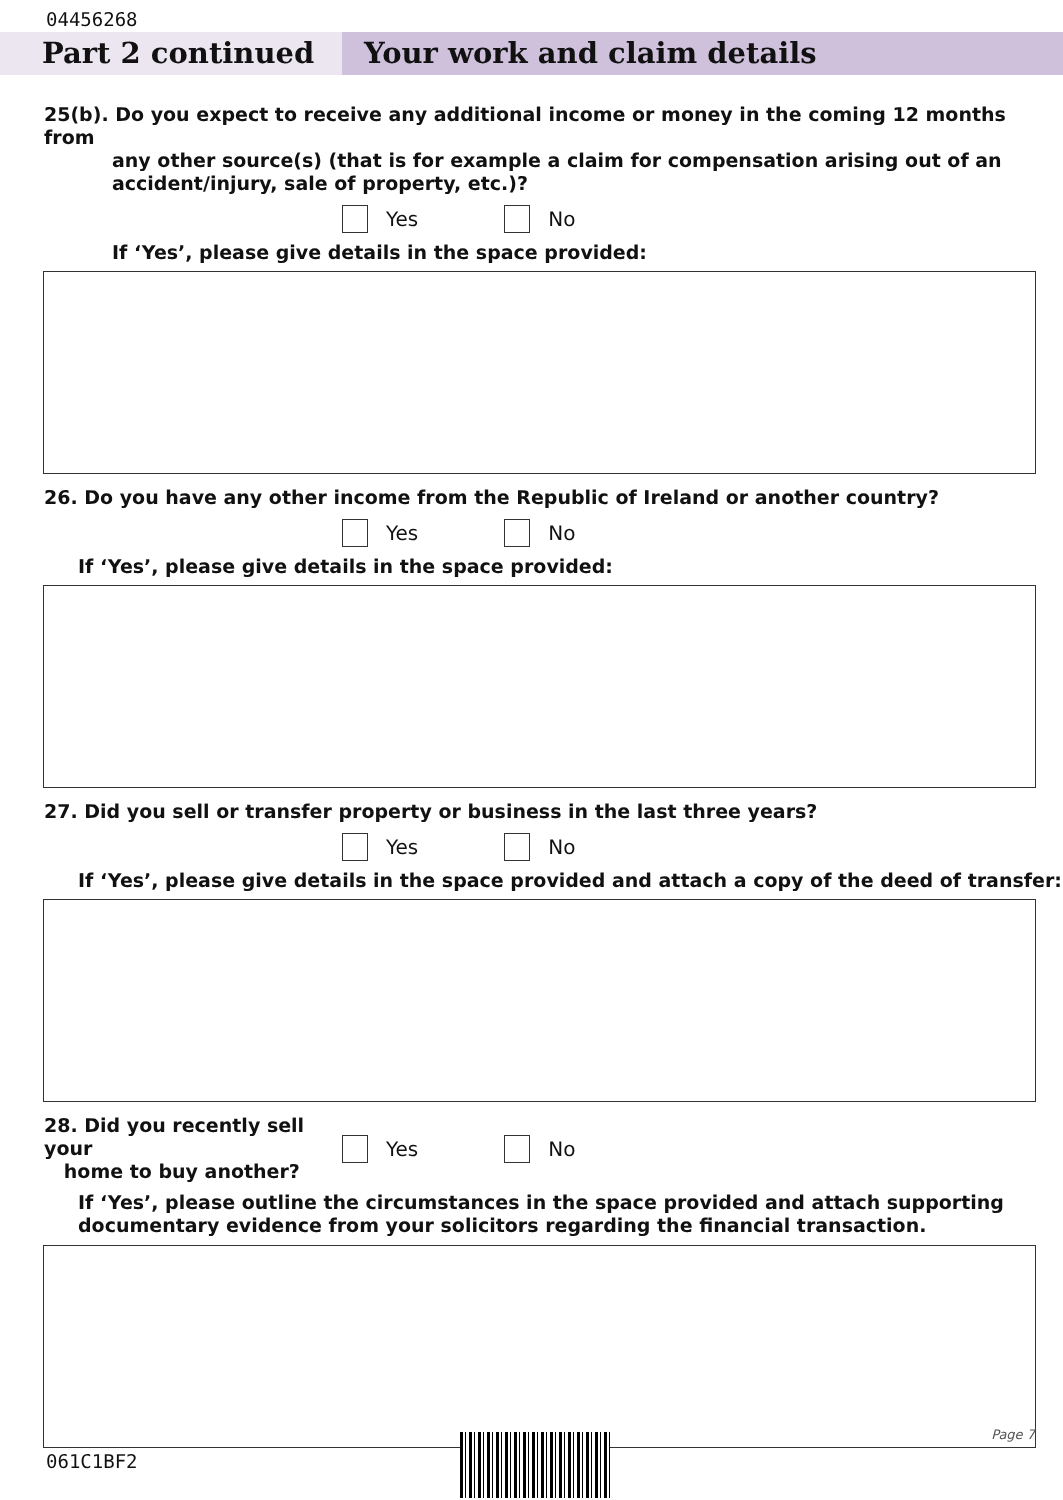04456268
Part 2 continued Your work and claim details
25(b). Do you expect to receive any additional income or money in the coming 12 months from
any other source(s) (that is for example a claim for compensation arising out of an
accident/injury, sale of property, etc.)?
Yes No
If ‘Yes’, please give details in the space provided:
26. Do you have any other income from the Republic of Ireland or another country?
Yes No
If ‘Yes’, please give details in the space provided:
27. Did you sell or transfer property or business in the last three years?
Yes No
If ‘Yes’, please give details in the space provided and attach a copy of the deed of transfer:
28. Did you recently sell your
home to buy another?
Yes No
If ‘Yes’, please outline the circumstances in the space provided and attach supporting
documentary evidence from your solicitors regarding the financial transaction.
Page 7
061C1BF2